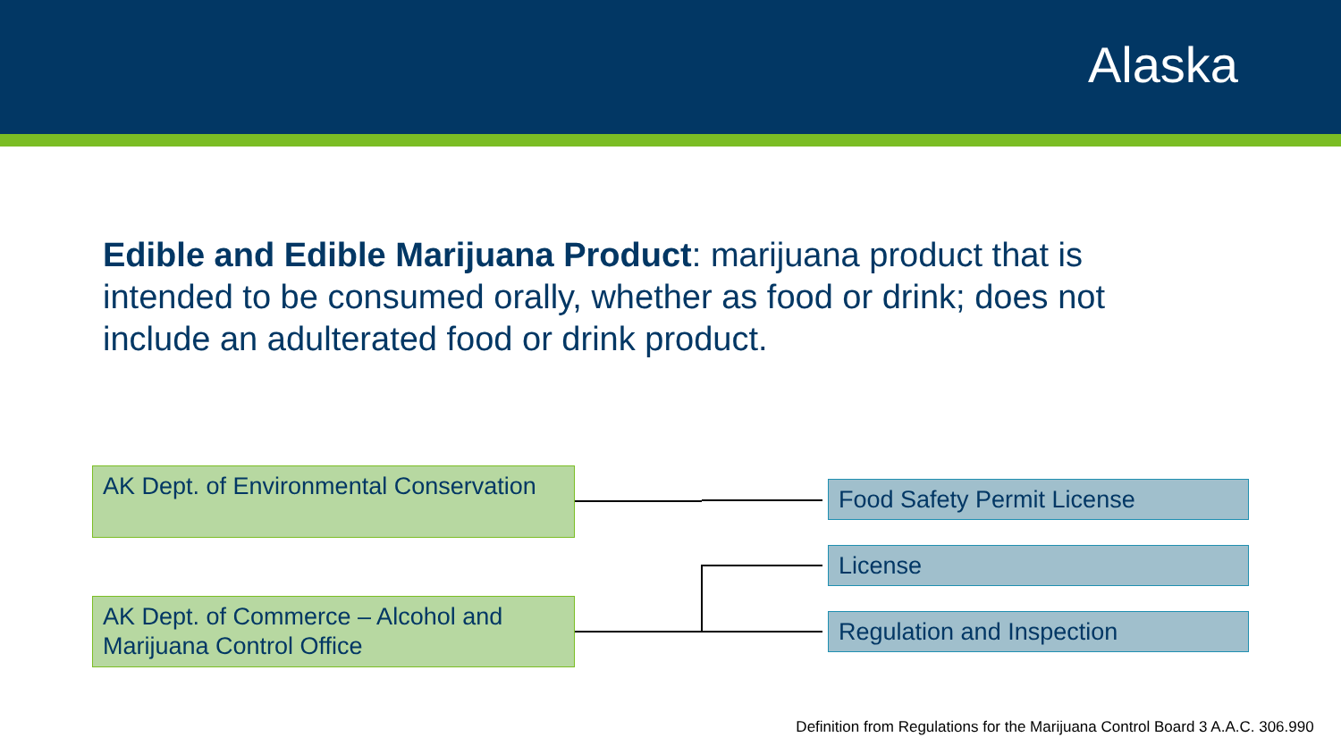Alaska
Edible and Edible Marijuana Product: marijuana product that is intended to be consumed orally, whether as food or drink; does not include an adulterated food or drink product.
AK Dept. of Environmental Conservation
AK Dept. of Commerce – Alcohol and Marijuana Control Office
Food Safety Permit License
License
Regulation and Inspection
Definition from Regulations for the Marijuana Control Board 3 A.A.C. 306.990